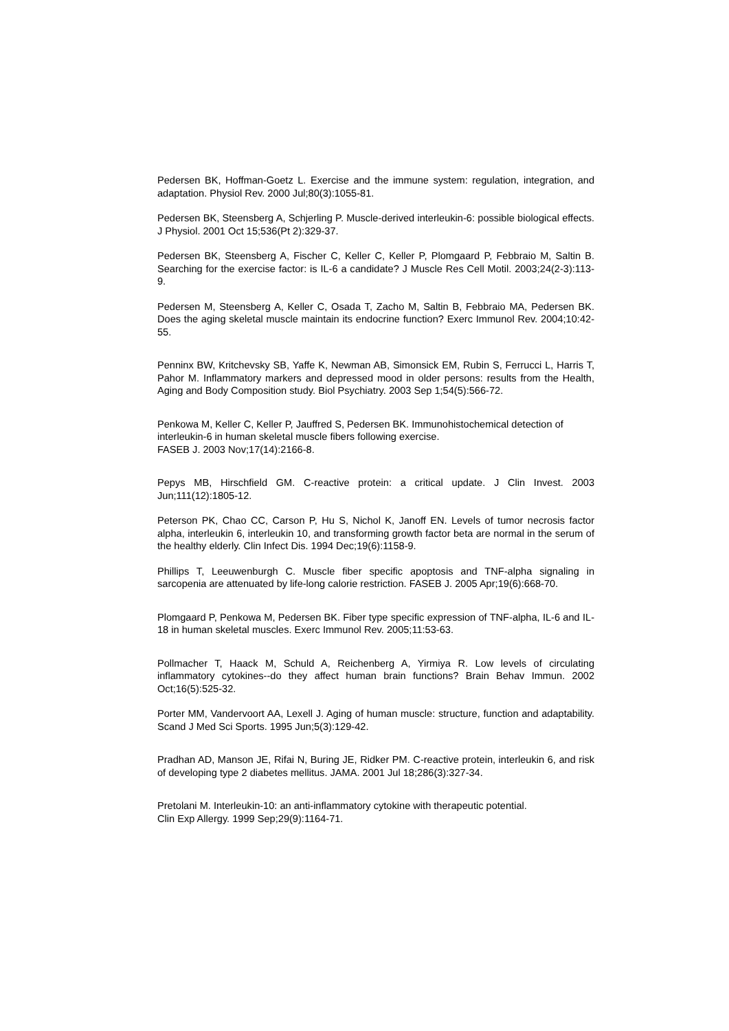Pedersen BK, Hoffman-Goetz L. Exercise and the immune system: regulation, integration, and adaptation. Physiol Rev. 2000 Jul;80(3):1055-81.
Pedersen BK, Steensberg A, Schjerling P. Muscle-derived interleukin-6: possible biological effects. J Physiol. 2001 Oct 15;536(Pt 2):329-37.
Pedersen BK, Steensberg A, Fischer C, Keller C, Keller P, Plomgaard P, Febbraio M, Saltin B. Searching for the exercise factor: is IL-6 a candidate? J Muscle Res Cell Motil. 2003;24(2-3):113-9.
Pedersen M, Steensberg A, Keller C, Osada T, Zacho M, Saltin B, Febbraio MA, Pedersen BK. Does the aging skeletal muscle maintain its endocrine function? Exerc Immunol Rev. 2004;10:42-55.
Penninx BW, Kritchevsky SB, Yaffe K, Newman AB, Simonsick EM, Rubin S, Ferrucci L, Harris T, Pahor M. Inflammatory markers and depressed mood in older persons: results from the Health, Aging and Body Composition study. Biol Psychiatry. 2003 Sep 1;54(5):566-72.
Penkowa M, Keller C, Keller P, Jauffred S, Pedersen BK. Immunohistochemical detection of interleukin-6 in human skeletal muscle fibers following exercise.
FASEB J. 2003 Nov;17(14):2166-8.
Pepys MB, Hirschfield GM. C-reactive protein: a critical update. J Clin Invest. 2003 Jun;111(12):1805-12.
Peterson PK, Chao CC, Carson P, Hu S, Nichol K, Janoff EN. Levels of tumor necrosis factor alpha, interleukin 6, interleukin 10, and transforming growth factor beta are normal in the serum of the healthy elderly. Clin Infect Dis. 1994 Dec;19(6):1158-9.
Phillips T, Leeuwenburgh C. Muscle fiber specific apoptosis and TNF-alpha signaling in sarcopenia are attenuated by life-long calorie restriction. FASEB J. 2005 Apr;19(6):668-70.
Plomgaard P, Penkowa M, Pedersen BK. Fiber type specific expression of TNF-alpha, IL-6 and IL-18 in human skeletal muscles. Exerc Immunol Rev. 2005;11:53-63.
Pollmacher T, Haack M, Schuld A, Reichenberg A, Yirmiya R. Low levels of circulating inflammatory cytokines--do they affect human brain functions? Brain Behav Immun. 2002 Oct;16(5):525-32.
Porter MM, Vandervoort AA, Lexell J. Aging of human muscle: structure, function and adaptability. Scand J Med Sci Sports. 1995 Jun;5(3):129-42.
Pradhan AD, Manson JE, Rifai N, Buring JE, Ridker PM. C-reactive protein, interleukin 6, and risk of developing type 2 diabetes mellitus. JAMA. 2001 Jul 18;286(3):327-34.
Pretolani M. Interleukin-10: an anti-inflammatory cytokine with therapeutic potential.
Clin Exp Allergy. 1999 Sep;29(9):1164-71.